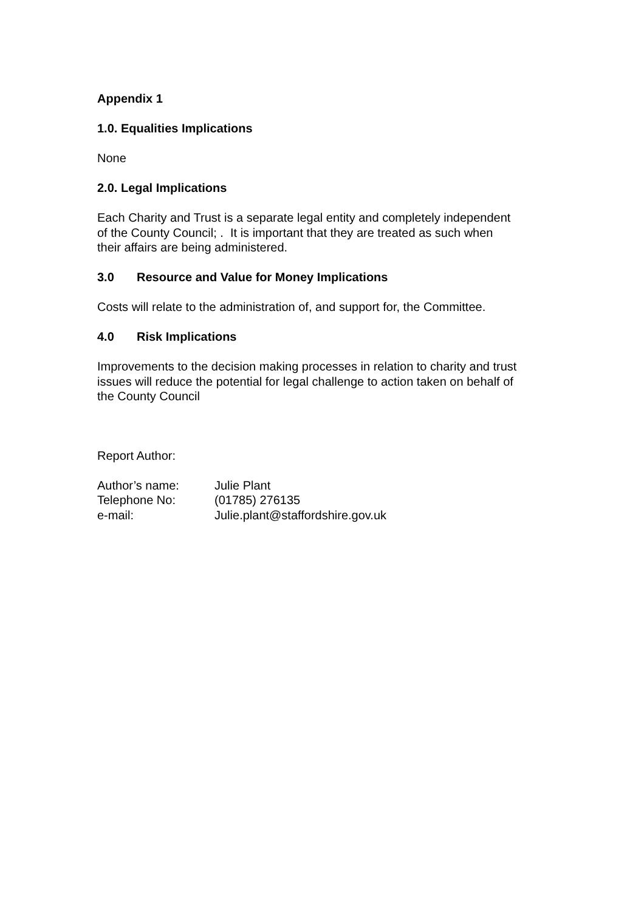Appendix 1
1.0. Equalities Implications
None
2.0. Legal Implications
Each Charity and Trust is a separate legal entity and completely independent
of the County Council; . It is important that they are treated as such when
their affairs are being administered.
3.0 Resource and Value for Money Implications
Costs will relate to the administration of, and support for, the Committee.
4.0 Risk Implications
Improvements to the decision making processes in relation to charity and trust
issues will reduce the potential for legal challenge to action taken on behalf of
the County Council
Report Author:
Author’s name: Julie Plant
Telephone No: (01785) 276135
e-mail: Julie.plant@staffordshire.gov.uk